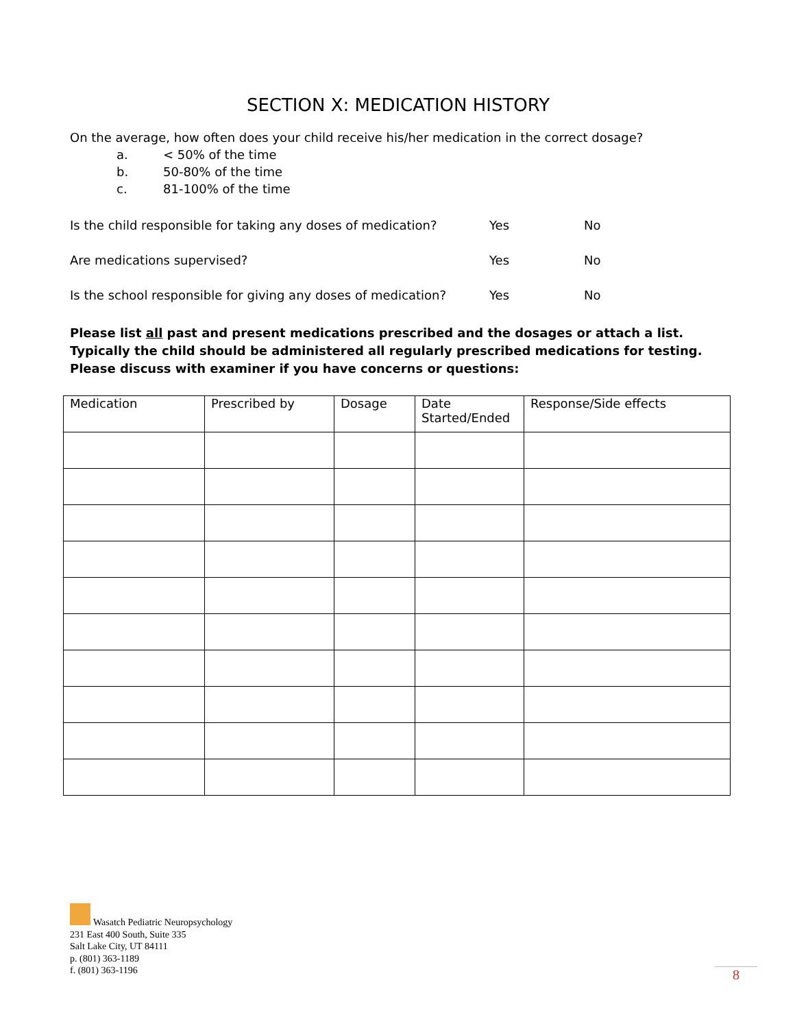SECTION X: MEDICATION HISTORY
On the average, how often does your child receive his/her medication in the correct dosage?
a. < 50% of the time
b. 50-80% of the time
c. 81-100% of the time
Is the child responsible for taking any doses of medication? Yes No
Are medications supervised? Yes No
Is the school responsible for giving any doses of medication? Yes No
Please list all past and present medications prescribed and the dosages or attach a list. Typically the child should be administered all regularly prescribed medications for testing. Please discuss with examiner if you have concerns or questions:
| Medication | Prescribed by | Dosage | Date Started/Ended | Response/Side effects |
| --- | --- | --- | --- | --- |
Wasatch Pediatric Neuropsychology
231 East 400 South, Suite 335
Salt Lake City, UT 84111
p. (801) 363-1189
f. (801) 363-1196
8